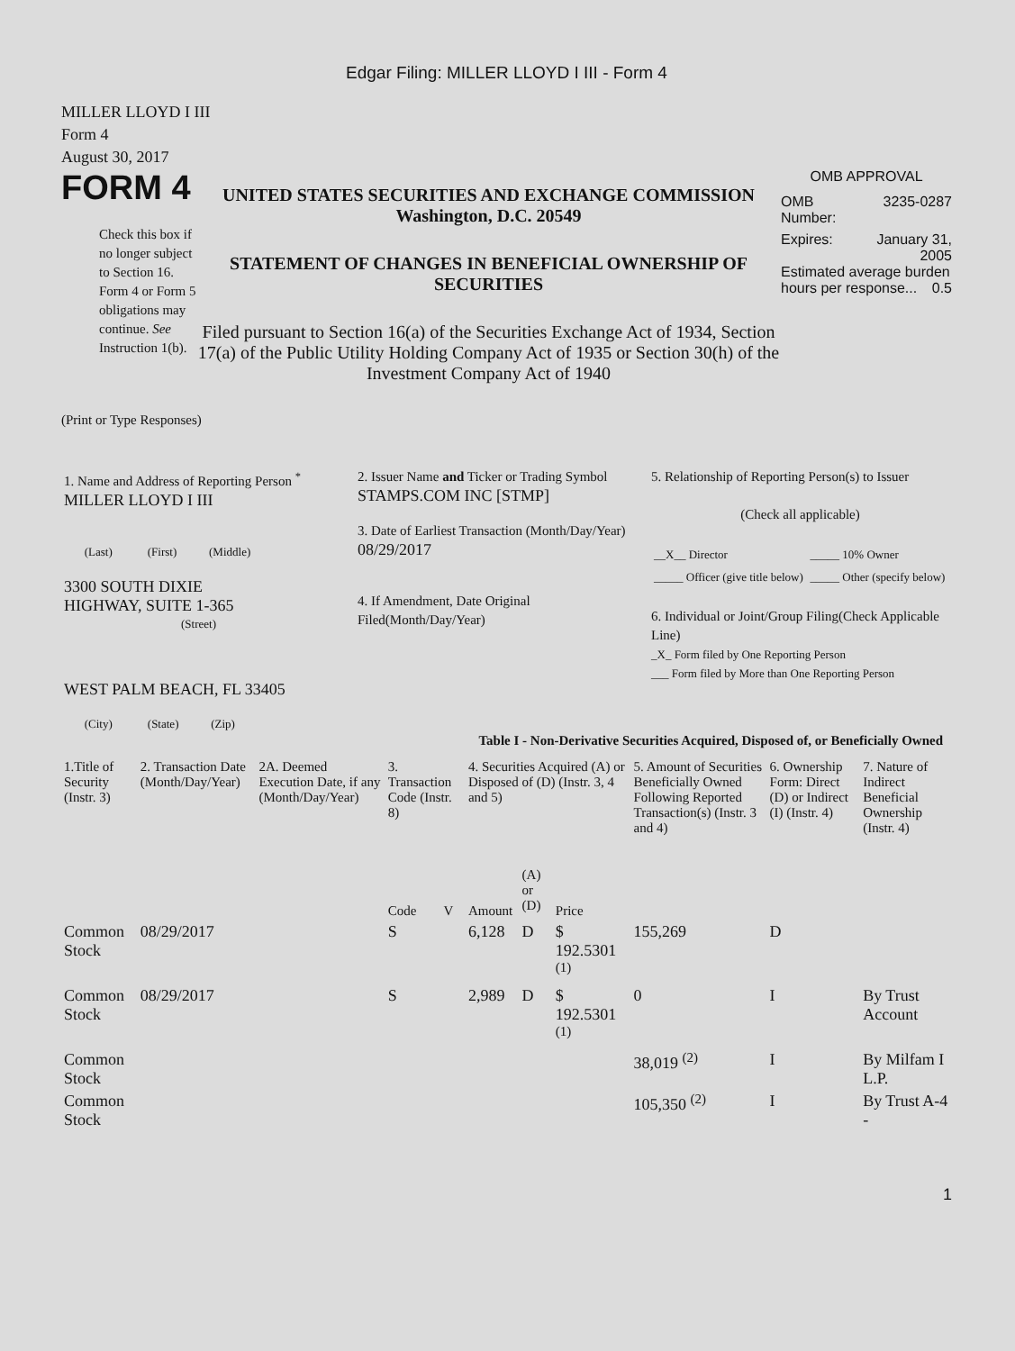Edgar Filing: MILLER LLOYD I III - Form 4
MILLER LLOYD I III
Form 4
August 30, 2017
FORM 4
Check this box if no longer subject to Section 16. Form 4 or Form 5 obligations may continue. See Instruction 1(b).
UNITED STATES SECURITIES AND EXCHANGE COMMISSION
Washington, D.C. 20549
STATEMENT OF CHANGES IN BENEFICIAL OWNERSHIP OF SECURITIES
Filed pursuant to Section 16(a) of the Securities Exchange Act of 1934, Section 17(a) of the Public Utility Holding Company Act of 1935 or Section 30(h) of the Investment Company Act of 1940
OMB APPROVAL
OMB
Number: 3235-0287
Expires: January 31,
2005
Estimated average burden hours per response... 0.5
(Print or Type Responses)
| 1. Name and Address of Reporting Person <sup>*</sup> MILLER LLOYD I III (Last) (First) (Middle) 3300 SOUTH DIXIE HIGHWAY, SUITE 1-365 (Street) WEST PALM BEACH, FL 33405 (City) (State) (Zip) | 2. Issuer Name and Ticker or Trading Symbol STAMPS.COM INC [STMP] 3. Date of Earliest Transaction (Month/Day/Year) 08/29/2017 4. If Amendment, Date Original Filed(Month/Day/Year) | 5. Relationship of Reporting Person(s) to Issuer (Check all applicable) / __X__ Director / _____ 10% Owner / / _____ Officer (give title below) / _____ Other (specify below) / 6. Individual or Joint/Group Filing(Check Applicable Line) _X_ Form filed by One Reporting Person ___ Form filed by More than One Reporting Person |
Table I - Non-Derivative Securities Acquired, Disposed of, or Beneficially Owned
| 1.Title of Security (Instr. 3) | 2. Transaction Date (Month/Day/Year) | 2A. Deemed Execution Date, if any (Month/Day/Year) | 3. Transaction Code (Instr. 8) | | 4. Securities Acquired (A) or Disposed of (D) (Instr. 3, 4 and 5) | | | 5. Amount of Securities Beneficially Owned Following Reported Transaction(s) (Instr. 3 and 4) | 6. Ownership Form: Direct (D) or Indirect (I) (Instr. 4) | 7. Nature of Indirect Beneficial Ownership (Instr. 4) |
| --- | --- | --- | --- | --- | --- | --- | --- | --- | --- | --- |
| | | | Code | V | Amount | (A) or (D) | Price | | | |
| Common Stock | 08/29/2017 | | S | | 6,128 | D | $ 192.5301 <sup>(1)</sup> | 155,269 | D | |
| Common Stock | 08/29/2017 | | S | | 2,989 | D | $ 192.5301 <sup>(1)</sup> | 0 | I | By Trust Account |
| Common Stock | | | | | | | | 38,019 <sup>(2)</sup> | I | By Milfam I L.P. |
| Common Stock | | | | | | | | 105,350 <sup>(2)</sup> | I | By Trust A-4 - |
1